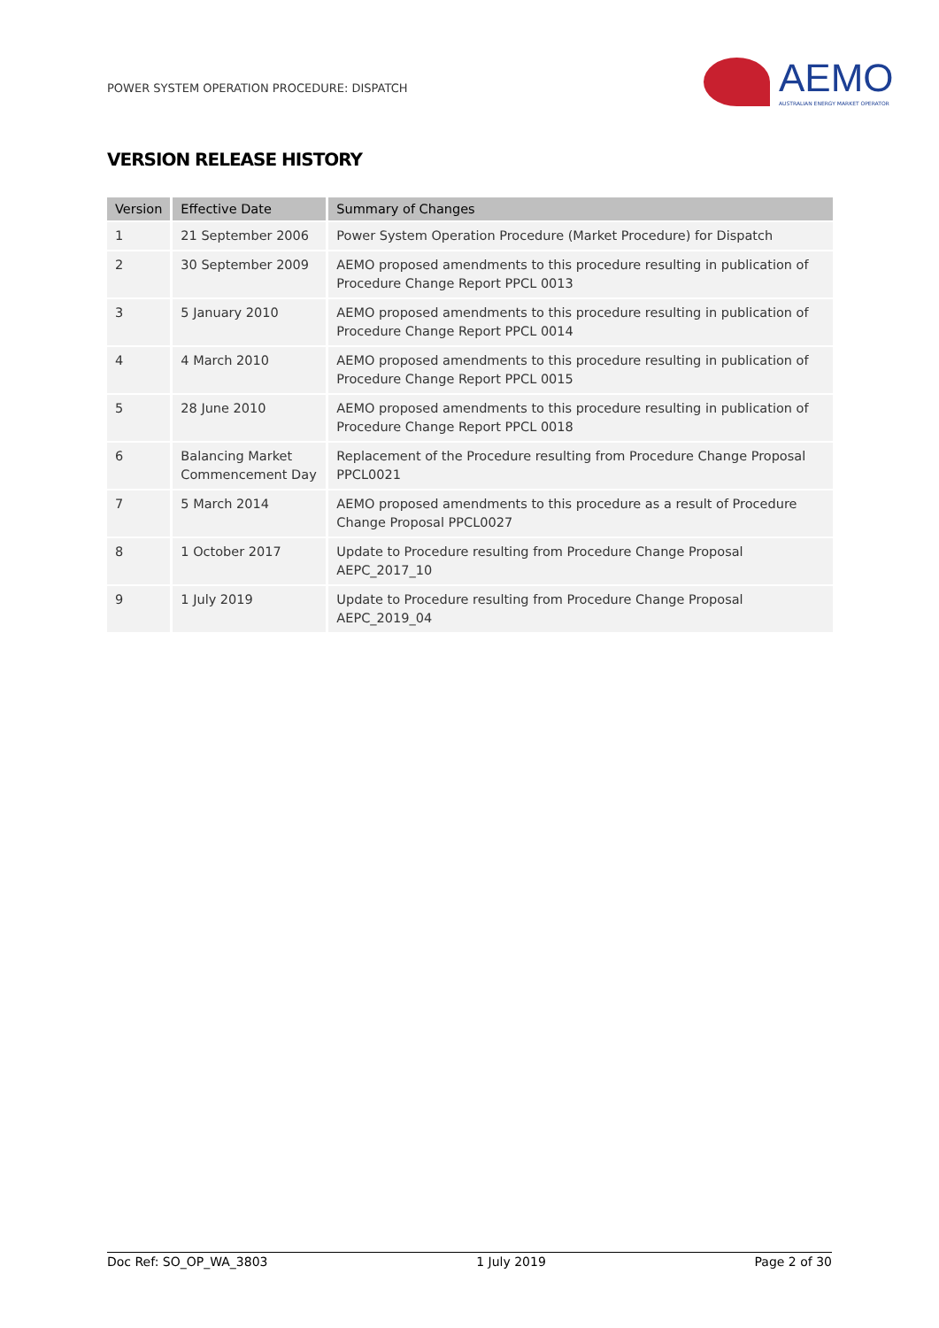POWER SYSTEM OPERATION PROCEDURE: DISPATCH
AEMO
AUSTRALIAN ENERGY MARKET OPERATOR
VERSION RELEASE HISTORY
| Version | Effective Date | Summary of Changes |
| --- | --- | --- |
| 1 | 21 September 2006 | Power System Operation Procedure (Market Procedure) for Dispatch |
| 2 | 30 September 2009 | AEMO proposed amendments to this procedure resulting in publication of Procedure Change Report PPCL 0013 |
| 3 | 5 January 2010 | AEMO proposed amendments to this procedure resulting in publication of Procedure Change Report PPCL 0014 |
| 4 | 4 March 2010 | AEMO proposed amendments to this procedure resulting in publication of Procedure Change Report PPCL 0015 |
| 5 | 28 June 2010 | AEMO proposed amendments to this procedure resulting in publication of Procedure Change Report PPCL 0018 |
| 6 | Balancing Market Commencement Day | Replacement of the Procedure resulting from Procedure Change Proposal PPCL0021 |
| 7 | 5 March 2014 | AEMO proposed amendments to this procedure as a result of Procedure Change Proposal PPCL0027 |
| 8 | 1 October 2017 | Update to Procedure resulting from Procedure Change Proposal AEPC_2017_10 |
| 9 | 1 July 2019 | Update to Procedure resulting from Procedure Change Proposal AEPC_2019_04 |
Doc Ref: SO_OP_WA_3803 1 July 2019 Page 2 of 30